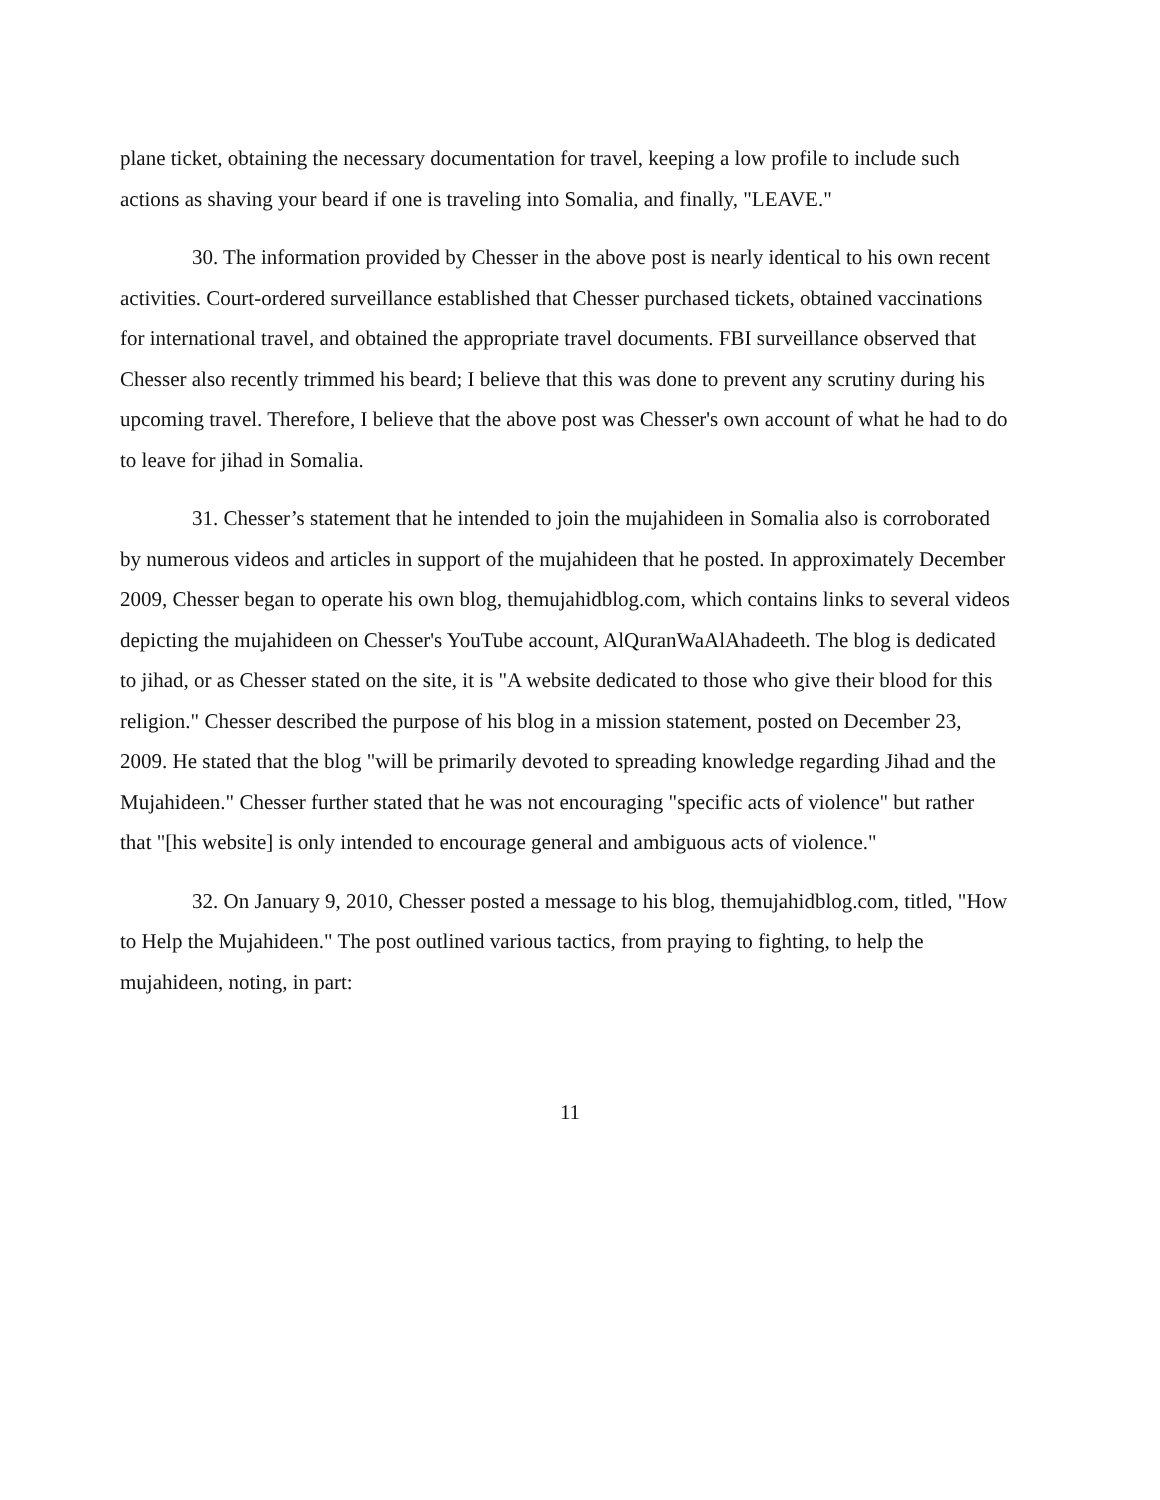plane ticket, obtaining the necessary documentation for travel, keeping a low profile to include such actions as shaving your beard if one is traveling into Somalia, and finally, "LEAVE."
30. The information provided by Chesser in the above post is nearly identical to his own recent activities. Court-ordered surveillance established that Chesser purchased tickets, obtained vaccinations for international travel, and obtained the appropriate travel documents. FBI surveillance observed that Chesser also recently trimmed his beard; I believe that this was done to prevent any scrutiny during his upcoming travel. Therefore, I believe that the above post was Chesser's own account of what he had to do to leave for jihad in Somalia.
31. Chesser’s statement that he intended to join the mujahideen in Somalia also is corroborated by numerous videos and articles in support of the mujahideen that he posted. In approximately December 2009, Chesser began to operate his own blog, themujahidblog.com, which contains links to several videos depicting the mujahideen on Chesser's YouTube account, AlQuranWaAlAhadeeth. The blog is dedicated to jihad, or as Chesser stated on the site, it is "A website dedicated to those who give their blood for this religion." Chesser described the purpose of his blog in a mission statement, posted on December 23, 2009. He stated that the blog "will be primarily devoted to spreading knowledge regarding Jihad and the Mujahideen." Chesser further stated that he was not encouraging "specific acts of violence" but rather that "[his website] is only intended to encourage general and ambiguous acts of violence."
32. On January 9, 2010, Chesser posted a message to his blog, themujahidblog.com, titled, "How to Help the Mujahideen." The post outlined various tactics, from praying to fighting, to help the mujahideen, noting, in part:
11